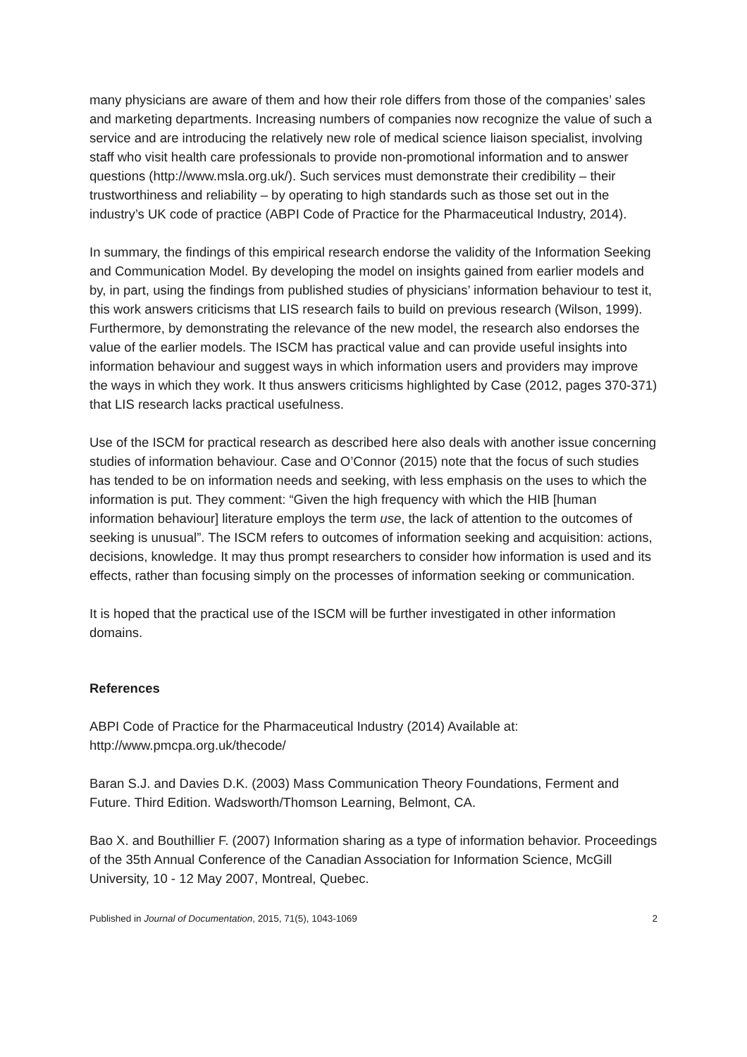many physicians are aware of them and how their role differs from those of the companies’ sales and marketing departments. Increasing numbers of companies now recognize the value of such a service and are introducing the relatively new role of medical science liaison specialist, involving staff who visit health care professionals to provide non-promotional information and to answer questions (http://www.msla.org.uk/). Such services must demonstrate their credibility – their trustworthiness and reliability – by operating to high standards such as those set out in the industry’s UK code of practice (ABPI Code of Practice for the Pharmaceutical Industry, 2014).
In summary, the findings of this empirical research endorse the validity of the Information Seeking and Communication Model. By developing the model on insights gained from earlier models and by, in part, using the findings from published studies of physicians’ information behaviour to test it, this work answers criticisms that LIS research fails to build on previous research (Wilson, 1999). Furthermore, by demonstrating the relevance of the new model, the research also endorses the value of the earlier models. The ISCM has practical value and can provide useful insights into information behaviour and suggest ways in which information users and providers may improve the ways in which they work. It thus answers criticisms highlighted by Case (2012, pages 370-371) that LIS research lacks practical usefulness.
Use of the ISCM for practical research as described here also deals with another issue concerning studies of information behaviour. Case and O’Connor (2015) note that the focus of such studies has tended to be on information needs and seeking, with less emphasis on the uses to which the information is put. They comment: “Given the high frequency with which the HIB [human information behaviour] literature employs the term use, the lack of attention to the outcomes of seeking is unusual”. The ISCM refers to outcomes of information seeking and acquisition: actions, decisions, knowledge. It may thus prompt researchers to consider how information is used and its effects, rather than focusing simply on the processes of information seeking or communication.
It is hoped that the practical use of the ISCM will be further investigated in other information domains.
References
ABPI Code of Practice for the Pharmaceutical Industry (2014) Available at: http://www.pmcpa.org.uk/thecode/
Baran S.J. and Davies D.K. (2003) Mass Communication Theory Foundations, Ferment and Future. Third Edition. Wadsworth/Thomson Learning, Belmont, CA.
Bao X. and Bouthillier F. (2007) Information sharing as a type of information behavior. Proceedings of the 35th Annual Conference of the Canadian Association for Information Science, McGill University, 10 - 12 May 2007, Montreal, Quebec.
Published in Journal of Documentation, 2015, 71(5), 1043-1069 2